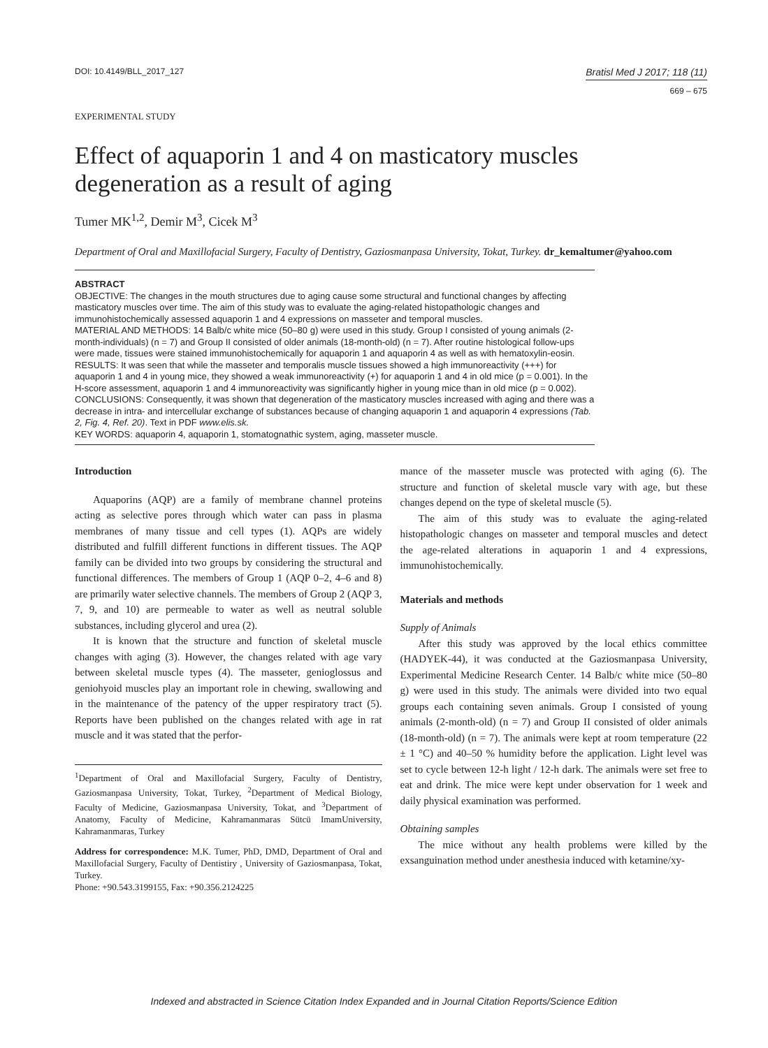DOI: 10.4149/BLL_2017_127
Bratisl Med J 2017; 118 (11)
669 – 675
EXPERIMENTAL STUDY
Effect of aquaporin 1 and 4 on masticatory muscles degeneration as a result of aging
Tumer MK<sup>1,2</sup>, Demir M<sup>3</sup>, Cicek M<sup>3</sup>
Department of Oral and Maxillofacial Surgery, Faculty of Dentistry, Gaziosmanpasa University, Tokat, Turkey. dr_kemaltumer@yahoo.com
ABSTRACT
OBJECTIVE: The changes in the mouth structures due to aging cause some structural and functional changes by affecting masticatory muscles over time. The aim of this study was to evaluate the aging-related histopathologic changes and immunohistochemically assessed aquaporin 1 and 4 expressions on masseter and temporal muscles.
MATERIAL AND METHODS: 14 Balb/c white mice (50–80 g) were used in this study. Group I consisted of young animals (2-month-individuals) (n = 7) and Group II consisted of older animals (18-month-old) (n = 7). After routine histological follow-ups were made, tissues were stained immunohistochemically for aquaporin 1 and aquaporin 4 as well as with hematoxylin-eosin.
RESULTS: It was seen that while the masseter and temporalis muscle tissues showed a high immunoreactivity (+++) for aquaporin 1 and 4 in young mice, they showed a weak immunoreactivity (+) for aquaporin 1 and 4 in old mice (p = 0.001). In the H-score assessment, aquaporin 1 and 4 immunoreactivity was significantly higher in young mice than in old mice (p = 0.002).
CONCLUSIONS: Consequently, it was shown that degeneration of the masticatory muscles increased with aging and there was a decrease in intra- and intercellular exchange of substances because of changing aquaporin 1 and aquaporin 4 expressions (Tab. 2, Fig. 4, Ref. 20). Text in PDF www.elis.sk.
KEY WORDS: aquaporin 4, aquaporin 1, stomatognathic system, aging, masseter muscle.
Introduction
Aquaporins (AQP) are a family of membrane channel proteins acting as selective pores through which water can pass in plasma membranes of many tissue and cell types (1). AQPs are widely distributed and fulfill different functions in different tissues. The AQP family can be divided into two groups by considering the structural and functional differences. The members of Group 1 (AQP 0–2, 4–6 and 8) are primarily water selective channels. The members of Group 2 (AQP 3, 7, 9, and 10) are permeable to water as well as neutral soluble substances, including glycerol and urea (2).
It is known that the structure and function of skeletal muscle changes with aging (3). However, the changes related with age vary between skeletal muscle types (4). The masseter, genioglossus and geniohyoid muscles play an important role in chewing, swallowing and in the maintenance of the patency of the upper respiratory tract (5). Reports have been published on the changes related with age in rat muscle and it was stated that the perfor-
<sup>1</sup> Department of Oral and Maxillofacial Surgery, Faculty of Dentistry, Gaziosmanpasa University, Tokat, Turkey, <sup>2</sup>Department of Medical Biology, Faculty of Medicine, Gaziosmanpasa University, Tokat, and <sup>3</sup>Department of Anatomy, Faculty of Medicine, Kahramanmaras Sütcü ImamUniversity, Kahramanmaras, Turkey
Address for correspondence: M.K. Tumer, PhD, DMD, Department of Oral and Maxillofacial Surgery, Faculty of Dentistiry , University of Gaziosmanpasa, Tokat, Turkey.
Phone: +90.543.3199155, Fax: +90.356.2124225
mance of the masseter muscle was protected with aging (6). The structure and function of skeletal muscle vary with age, but these changes depend on the type of skeletal muscle (5).
The aim of this study was to evaluate the aging-related histopathologic changes on masseter and temporal muscles and detect the age-related alterations in aquaporin 1 and 4 expressions, immunohistochemically.
Materials and methods
Supply of Animals
After this study was approved by the local ethics committee (HADYEK-44), it was conducted at the Gaziosmanpasa University, Experimental Medicine Research Center. 14 Balb/c white mice (50–80 g) were used in this study. The animals were divided into two equal groups each containing seven animals. Group I consisted of young animals (2-month-old) (n = 7) and Group II consisted of older animals (18-month-old) (n = 7). The animals were kept at room temperature (22 ± 1 °C) and 40–50 % humidity before the application. Light level was set to cycle between 12-h light / 12-h dark. The animals were set free to eat and drink. The mice were kept under observation for 1 week and daily physical examination was performed.
Obtaining samples
The mice without any health problems were killed by the exsanguination method under anesthesia induced with ketamine/xy-
Indexed and abstracted in Science Citation Index Expanded and in Journal Citation Reports/Science Edition